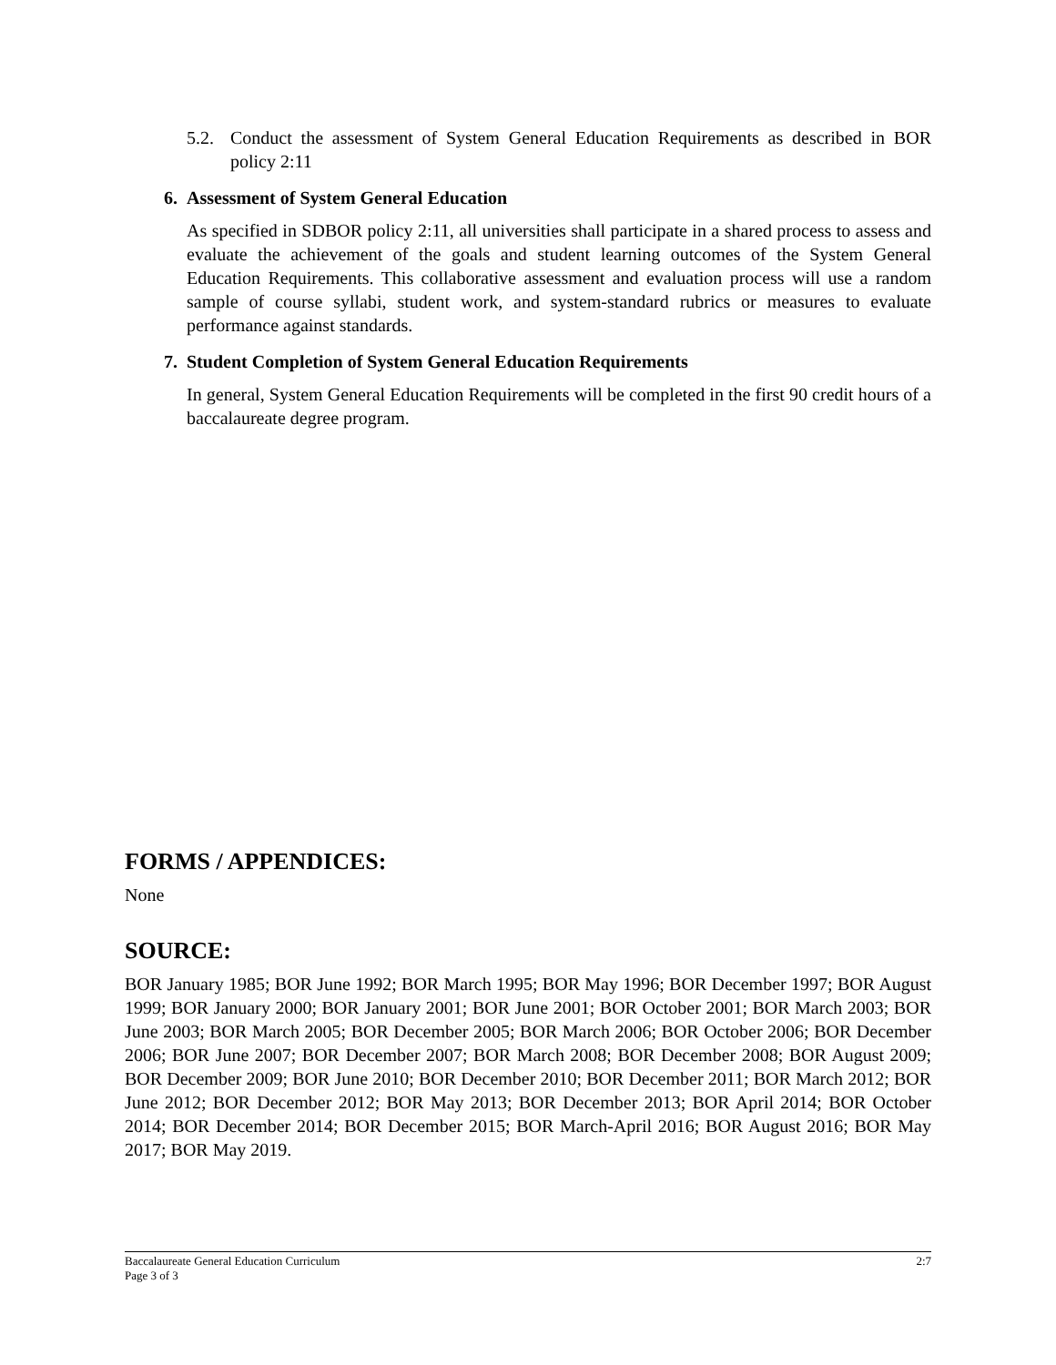5.2. Conduct the assessment of System General Education Requirements as described in BOR policy 2:11
6. Assessment of System General Education
As specified in SDBOR policy 2:11, all universities shall participate in a shared process to assess and evaluate the achievement of the goals and student learning outcomes of the System General Education Requirements. This collaborative assessment and evaluation process will use a random sample of course syllabi, student work, and system-standard rubrics or measures to evaluate performance against standards.
7. Student Completion of System General Education Requirements
In general, System General Education Requirements will be completed in the first 90 credit hours of a baccalaureate degree program.
FORMS / APPENDICES:
None
SOURCE:
BOR January 1985; BOR June 1992; BOR March 1995; BOR May 1996; BOR December 1997; BOR August 1999; BOR January 2000; BOR January 2001; BOR June 2001; BOR October 2001; BOR March 2003; BOR June 2003; BOR March 2005; BOR December 2005; BOR March 2006; BOR October 2006; BOR December 2006; BOR June 2007; BOR December 2007; BOR March 2008; BOR December 2008; BOR August 2009; BOR December 2009; BOR June 2010; BOR December 2010; BOR December 2011; BOR March 2012; BOR June 2012; BOR December 2012; BOR May 2013; BOR December 2013; BOR April 2014; BOR October 2014; BOR December 2014; BOR December 2015; BOR March-April 2016; BOR August 2016; BOR May 2017; BOR May 2019.
Baccalaureate General Education Curriculum 2:7
Page 3 of 3